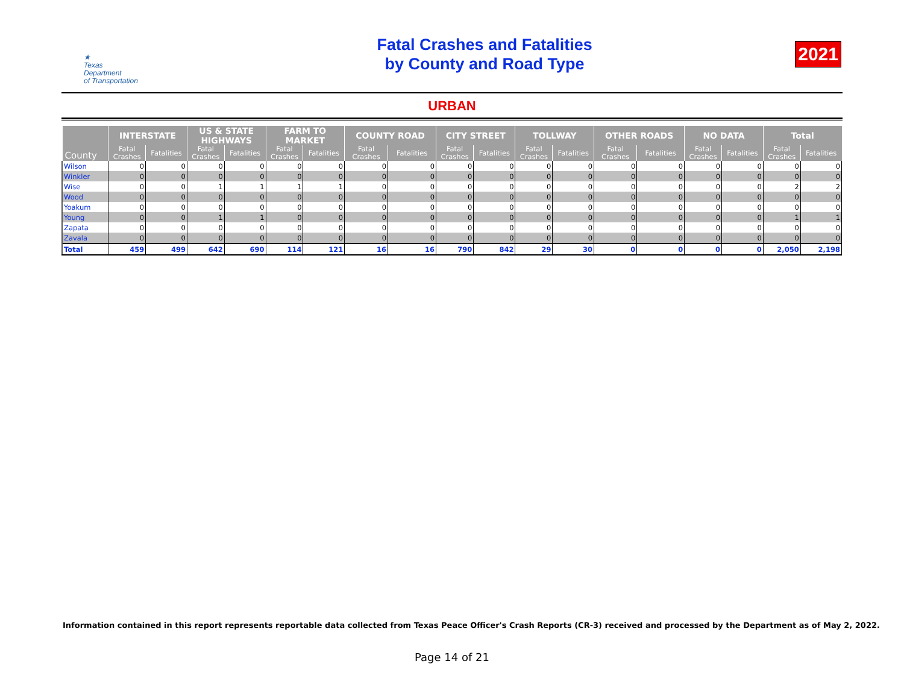★
Texas
Department
of Transportation
Fatal Crashes and Fatalities
by County and Road Type
2021
URBAN
| County | INTERSTATE | | US & STATE HIGHWAYS | | FARM TO MARKET | | COUNTY ROAD | | CITY STREET | | TOLLWAY | | OTHER ROADS | | NO DATA | | Total | |
| --- | --- | --- | --- | --- | --- | --- | --- | --- | --- | --- | --- | --- | --- | --- | --- | --- | --- | --- |
| | Fatal Crashes | Fatalities | Fatal Crashes | Fatalities | Fatal Crashes | Fatalities | Fatal Crashes | Fatalities | Fatal Crashes | Fatalities | Fatal Crashes | Fatalities | Fatal Crashes | Fatalities | Fatal Crashes | Fatalities | Fatal Crashes | Fatalities |
| Wilson | 0 | 0 | 0 | 0 | 0 | 0 | 0 | 0 | 0 | 0 | 0 | 0 | 0 | 0 | 0 | 0 | 0 | 0 |
| Winkler | 0 | 0 | 0 | 0 | 0 | 0 | 0 | 0 | 0 | 0 | 0 | 0 | 0 | 0 | 0 | 0 | 0 | 0 |
| Wise | 0 | 0 | 1 | 1 | 1 | 1 | 0 | 0 | 0 | 0 | 0 | 0 | 0 | 0 | 0 | 0 | 2 | 2 |
| Wood | 0 | 0 | 0 | 0 | 0 | 0 | 0 | 0 | 0 | 0 | 0 | 0 | 0 | 0 | 0 | 0 | 0 | 0 |
| Yoakum | 0 | 0 | 0 | 0 | 0 | 0 | 0 | 0 | 0 | 0 | 0 | 0 | 0 | 0 | 0 | 0 | 0 | 0 |
| Young | 0 | 0 | 1 | 1 | 0 | 0 | 0 | 0 | 0 | 0 | 0 | 0 | 0 | 0 | 0 | 0 | 1 | 1 |
| Zapata | 0 | 0 | 0 | 0 | 0 | 0 | 0 | 0 | 0 | 0 | 0 | 0 | 0 | 0 | 0 | 0 | 0 | 0 |
| Zavala | 0 | 0 | 0 | 0 | 0 | 0 | 0 | 0 | 0 | 0 | 0 | 0 | 0 | 0 | 0 | 0 | 0 | 0 |
| Total | 459 | 499 | 642 | 690 | 114 | 121 | 16 | 16 | 790 | 842 | 29 | 30 | 0 | 0 | 0 | 0 | 2,050 | 2,198 |
Information contained in this report represents reportable data collected from Texas Peace Officer's Crash Reports (CR-3) received and processed by the Department as of May 2, 2022.
Page 14 of 21